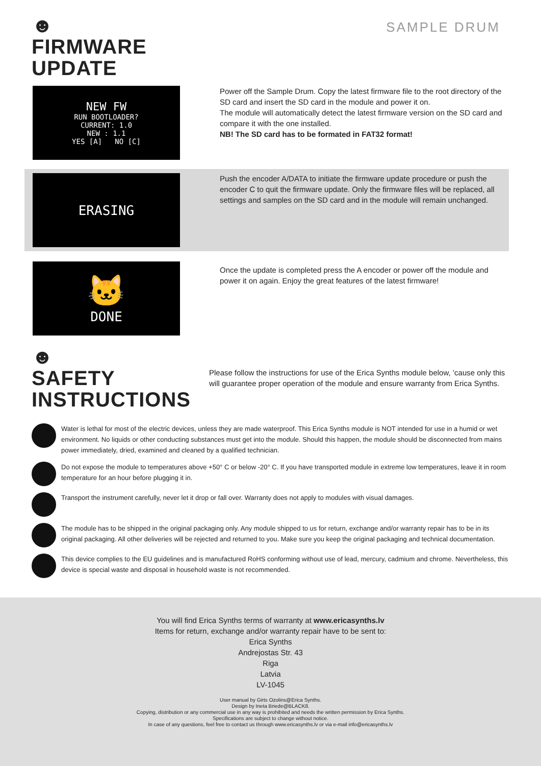☻
FIRMWARE
UPDATE
SAMPLE DRUM
NEW FW
RUN BOOTLOADER?
CURRENT: 1.0
NEW : 1.1
YES [A] NO [C]
Power off the Sample Drum. Copy the latest firmware file to the root directory of the SD card and insert the SD card in the module and power it on.
The module will automatically detect the latest firmware version on the SD card and compare it with the one installed.
NB! The SD card has to be formated in FAT32 format!
ERASING
Push the encoder A/DATA to initiate the firmware update procedure or push the encoder C to quit the firmware update. Only the firmware files will be replaced, all settings and samples on the SD card and in the module will remain unchanged.
🐱
DONE
Once the update is completed press the A encoder or power off the module and power it on again. Enjoy the great features of the latest firmware!
☻
SAFETY
INSTRUCTIONS
Please follow the instructions for use of the Erica Synths module below, ’cause only this will guarantee proper operation of the module and ensure warranty from Erica Synths.
Water is lethal for most of the electric devices, unless they are made waterproof. This Erica Synths module is NOT intended for use in a humid or wet environment. No liquids or other conducting substances must get into the module. Should this happen, the module should be disconnected from mains power immediately, dried, examined and cleaned by a qualified technician.
Do not expose the module to temperatures above +50° C or below -20° C. If you have transported module in extreme low temperatures, leave it in room temperature for an hour before plugging it in.
Transport the instrument carefully, never let it drop or fall over. Warranty does not apply to modules with visual damages.
The module has to be shipped in the original packaging only. Any module shipped to us for return, exchange and/or warranty repair has to be in its original packaging. All other deliveries will be rejected and returned to you. Make sure you keep the original packaging and technical documentation.
This device complies to the EU guidelines and is manufactured RoHS conforming without use of lead, mercury, cadmium and chrome. Nevertheless, this device is special waste and disposal in household waste is not recommended.
You will find Erica Synths terms of warranty at www.ericasynths.lv
Items for return, exchange and/or warranty repair have to be sent to:
Erica Synths
Andrejostas Str. 43
Riga
Latvia
LV-1045
User manual by Girts Ozolins@Erica Synths.
Design by Ineta Briede@BLACK8.
Copying, distribution or any commercial use in any way is prohibited and needs the written permission by Erica Synths.
Specifications are subject to change without notice.
In case of any questions, feel free to contact us through www.ericasynths.lv or via e-mail info@ericasynths.lv